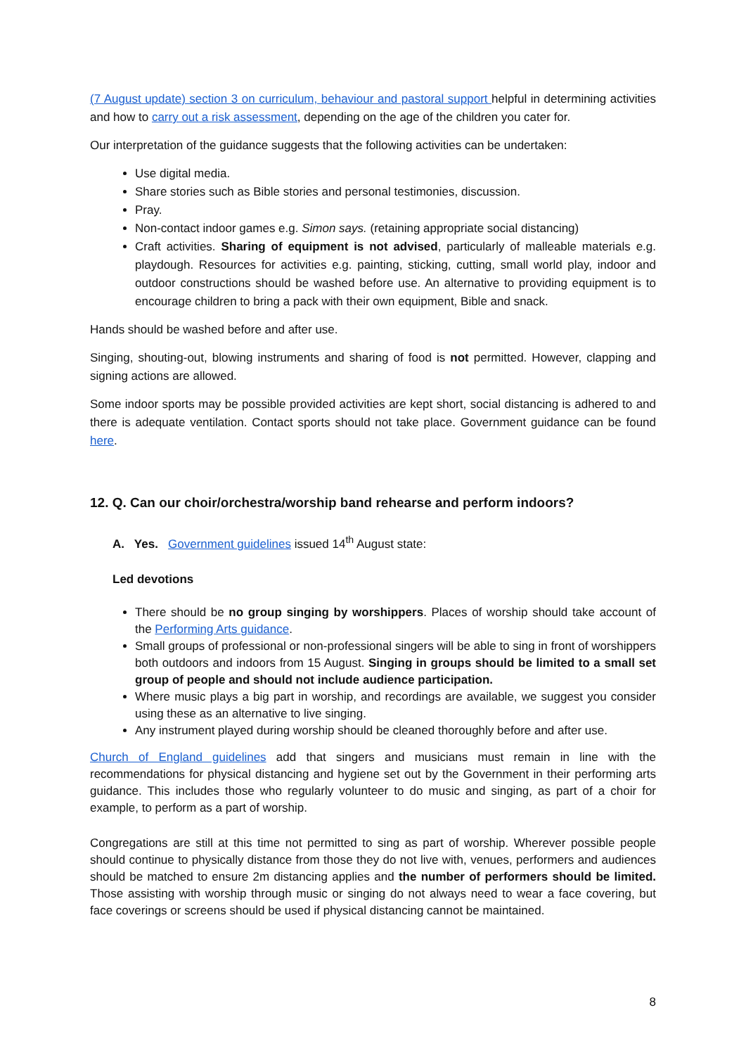(7 August update) section 3 on curriculum, behaviour and pastoral support helpful in determining activities and how to carry out a risk assessment, depending on the age of the children you cater for.
Our interpretation of the guidance suggests that the following activities can be undertaken:
Use digital media.
Share stories such as Bible stories and personal testimonies, discussion.
Pray.
Non-contact indoor games e.g. Simon says. (retaining appropriate social distancing)
Craft activities. Sharing of equipment is not advised, particularly of malleable materials e.g. playdough. Resources for activities e.g. painting, sticking, cutting, small world play, indoor and outdoor constructions should be washed before use. An alternative to providing equipment is to encourage children to bring a pack with their own equipment, Bible and snack.
Hands should be washed before and after use.
Singing, shouting-out, blowing instruments and sharing of food is not permitted. However, clapping and signing actions are allowed.
Some indoor sports may be possible provided activities are kept short, social distancing is adhered to and there is adequate ventilation. Contact sports should not take place. Government guidance can be found here.
12. Q. Can our choir/orchestra/worship band rehearse and perform indoors?
A. Yes. Government guidelines issued 14<sup>th</sup> August state:
Led devotions
There should be no group singing by worshippers. Places of worship should take account of the Performing Arts guidance.
Small groups of professional or non-professional singers will be able to sing in front of worshippers both outdoors and indoors from 15 August. Singing in groups should be limited to a small set group of people and should not include audience participation.
Where music plays a big part in worship, and recordings are available, we suggest you consider using these as an alternative to live singing.
Any instrument played during worship should be cleaned thoroughly before and after use.
Church of England guidelines add that singers and musicians must remain in line with the recommendations for physical distancing and hygiene set out by the Government in their performing arts guidance. This includes those who regularly volunteer to do music and singing, as part of a choir for example, to perform as a part of worship.
Congregations are still at this time not permitted to sing as part of worship. Wherever possible people should continue to physically distance from those they do not live with, venues, performers and audiences should be matched to ensure 2m distancing applies and the number of performers should be limited. Those assisting with worship through music or singing do not always need to wear a face covering, but face coverings or screens should be used if physical distancing cannot be maintained.
8